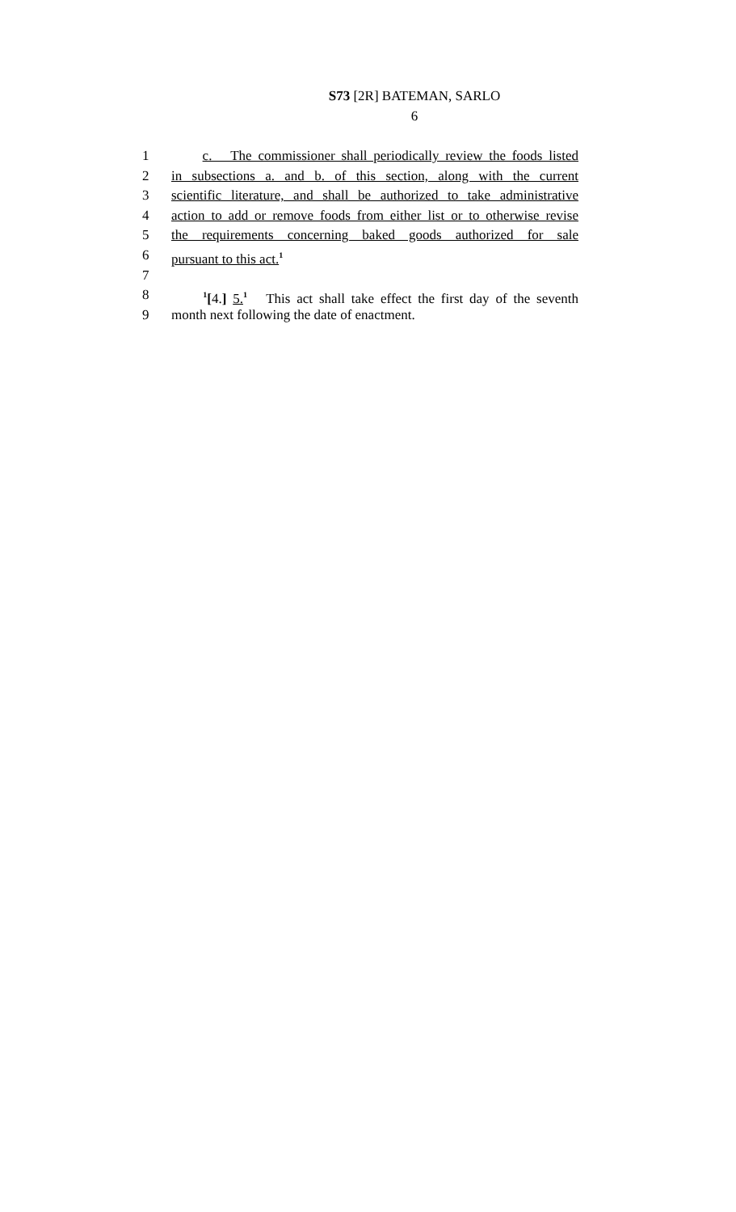S73 [2R] BATEMAN, SARLO
6
1 c. The commissioner shall periodically review the foods listed
2 in subsections a. and b. of this section, along with the current
3 scientific literature, and shall be authorized to take administrative
4 action to add or remove foods from either list or to otherwise revise
5 the requirements concerning baked goods authorized for sale
6 pursuant to this act.<sup>1</sup>
7
8 <sup>1</sup>[4.] 5.<sup>1</sup> This act shall take effect the first day of the seventh
9 month next following the date of enactment.